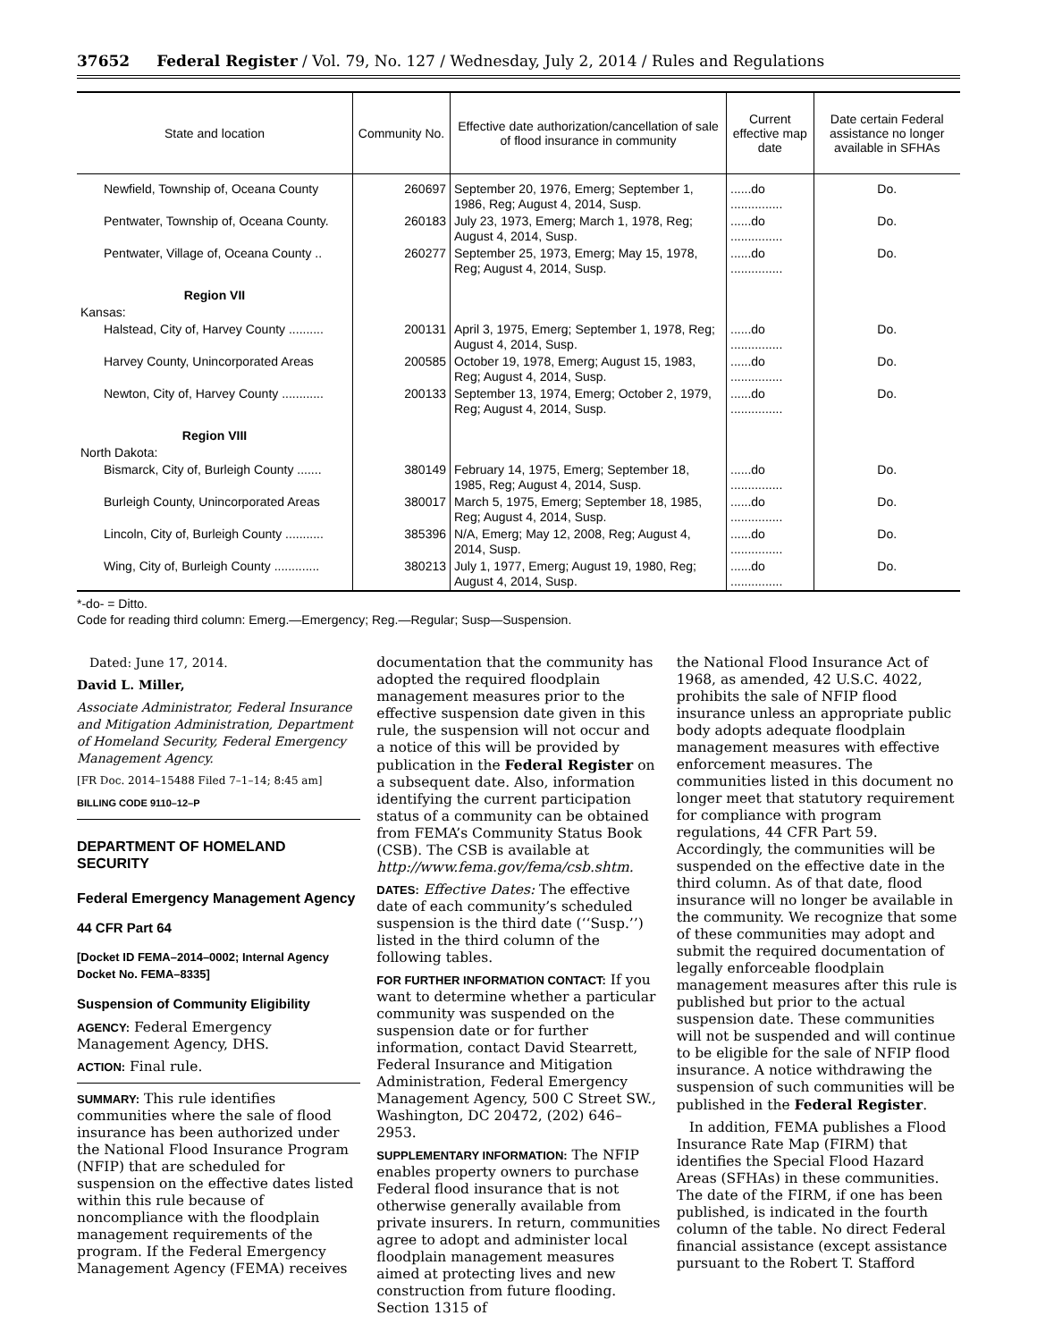37652 Federal Register / Vol. 79, No. 127 / Wednesday, July 2, 2014 / Rules and Regulations
| State and location | Community No. | Effective date authorization/cancellation of sale of flood insurance in community | Current effective map date | Date certain Federal assistance no longer available in SFHAs |
| --- | --- | --- | --- | --- |
| Newfield, Township of, Oceana County | 260697 | September 20, 1976, Emerg; September 1, 1986, Reg; August 4, 2014, Susp. | ......do ............... | Do. |
| Pentwater, Township of, Oceana County. | 260183 | July 23, 1973, Emerg; March 1, 1978, Reg; August 4, 2014, Susp. | ......do ............... | Do. |
| Pentwater, Village of, Oceana County .. | 260277 | September 25, 1973, Emerg; May 15, 1978, Reg; August 4, 2014, Susp. | ......do ............... | Do. |
| Region VII | | | | |
| Kansas: | | | | |
| Halstead, City of, Harvey County .......... | 200131 | April 3, 1975, Emerg; September 1, 1978, Reg; August 4, 2014, Susp. | ......do ............... | Do. |
| Harvey County, Unincorporated Areas | 200585 | October 19, 1978, Emerg; August 15, 1983, Reg; August 4, 2014, Susp. | ......do ............... | Do. |
| Newton, City of, Harvey County ............ | 200133 | September 13, 1974, Emerg; October 2, 1979, Reg; August 4, 2014, Susp. | ......do ............... | Do. |
| Region VIII | | | | |
| North Dakota: | | | | |
| Bismarck, City of, Burleigh County ....... | 380149 | February 14, 1975, Emerg; September 18, 1985, Reg; August 4, 2014, Susp. | ......do ............... | Do. |
| Burleigh County, Unincorporated Areas | 380017 | March 5, 1975, Emerg; September 18, 1985, Reg; August 4, 2014, Susp. | ......do ............... | Do. |
| Lincoln, City of, Burleigh County ........... | 385396 | N/A, Emerg; May 12, 2008, Reg; August 4, 2014, Susp. | ......do ............... | Do. |
| Wing, City of, Burleigh County ............. | 380213 | July 1, 1977, Emerg; August 19, 1980, Reg; August 4, 2014, Susp. | ......do ............... | Do. |
*-do- = Ditto.
Code for reading third column: Emerg.—Emergency; Reg.—Regular; Susp—Suspension.
Dated: June 17, 2014.
David L. Miller,
Associate Administrator, Federal Insurance and Mitigation Administration, Department of Homeland Security, Federal Emergency Management Agency.
[FR Doc. 2014–15488 Filed 7–1–14; 8:45 am]
BILLING CODE 9110–12–P
DEPARTMENT OF HOMELAND SECURITY
Federal Emergency Management Agency
44 CFR Part 64
[Docket ID FEMA–2014–0002; Internal Agency Docket No. FEMA–8335]
Suspension of Community Eligibility
AGENCY: Federal Emergency Management Agency, DHS.
ACTION: Final rule.
SUMMARY: This rule identifies communities where the sale of flood insurance has been authorized under the National Flood Insurance Program (NFIP) that are scheduled for suspension on the effective dates listed within this rule because of noncompliance with the floodplain management requirements of the program. If the Federal Emergency Management Agency (FEMA) receives
documentation that the community has adopted the required floodplain management measures prior to the effective suspension date given in this rule, the suspension will not occur and a notice of this will be provided by publication in the Federal Register on a subsequent date. Also, information identifying the current participation status of a community can be obtained from FEMA’s Community Status Book (CSB). The CSB is available at http://www.fema.gov/fema/csb.shtm.
DATES: Effective Dates: The effective date of each community’s scheduled suspension is the third date (‘‘Susp.’’) listed in the third column of the following tables.
FOR FURTHER INFORMATION CONTACT: If you want to determine whether a particular community was suspended on the suspension date or for further information, contact David Stearrett, Federal Insurance and Mitigation Administration, Federal Emergency Management Agency, 500 C Street SW., Washington, DC 20472, (202) 646–2953.
SUPPLEMENTARY INFORMATION: The NFIP enables property owners to purchase Federal flood insurance that is not otherwise generally available from private insurers. In return, communities agree to adopt and administer local floodplain management measures aimed at protecting lives and new construction from future flooding. Section 1315 of
the National Flood Insurance Act of 1968, as amended, 42 U.S.C. 4022, prohibits the sale of NFIP flood insurance unless an appropriate public body adopts adequate floodplain management measures with effective enforcement measures. The communities listed in this document no longer meet that statutory requirement for compliance with program regulations, 44 CFR Part 59. Accordingly, the communities will be suspended on the effective date in the third column. As of that date, flood insurance will no longer be available in the community. We recognize that some of these communities may adopt and submit the required documentation of legally enforceable floodplain management measures after this rule is published but prior to the actual suspension date. These communities will not be suspended and will continue to be eligible for the sale of NFIP flood insurance. A notice withdrawing the suspension of such communities will be published in the Federal Register.
In addition, FEMA publishes a Flood Insurance Rate Map (FIRM) that identifies the Special Flood Hazard Areas (SFHAs) in these communities. The date of the FIRM, if one has been published, is indicated in the fourth column of the table. No direct Federal financial assistance (except assistance pursuant to the Robert T. Stafford